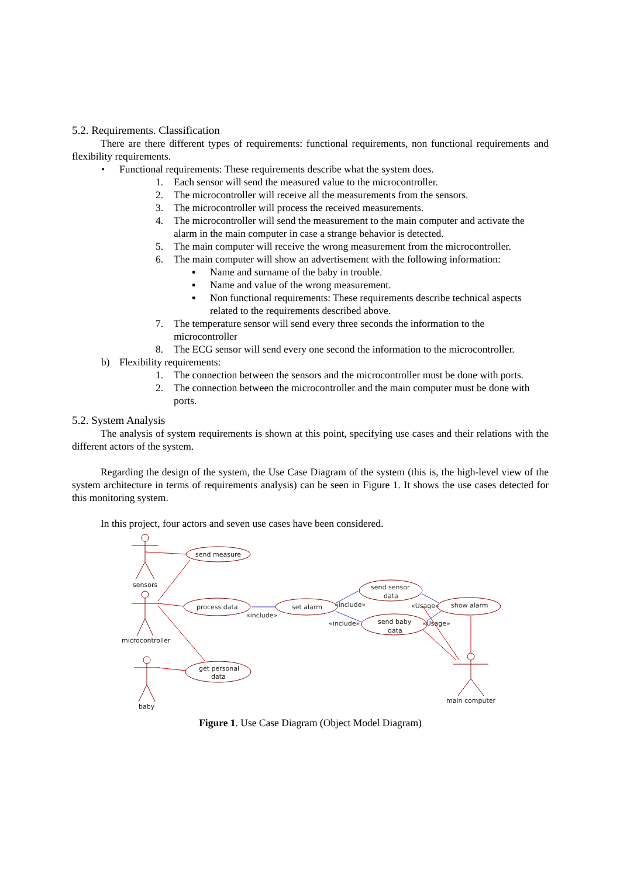5.2. Requirements. Classification
There are there different types of requirements: functional requirements, non functional requirements and flexibility requirements.
• Functional requirements: These requirements describe what the system does.
1. Each sensor will send the measured value to the microcontroller.
2. The microcontroller will receive all the measurements from the sensors.
3. The microcontroller will process the received measurements.
4. The microcontroller will send the measurement to the main computer and activate the alarm in the main computer in case a strange behavior is detected.
5. The main computer will receive the wrong measurement from the microcontroller.
6. The main computer will show an advertisement with the following information:
▪ Name and surname of the baby in trouble.
▪ Name and value of the wrong measurement.
▪ Non functional requirements: These requirements describe technical aspects related to the requirements described above.
7. The temperature sensor will send every three seconds the information to the microcontroller
8. The ECG sensor will send every one second the information to the microcontroller.
b) Flexibility requirements:
1. The connection between the sensors and the microcontroller must be done with ports.
2. The connection between the microcontroller and the main computer must be done with ports.
5.2. System Analysis
The analysis of system requirements is shown at this point, specifying use cases and their relations with the different actors of the system.
Regarding the design of the system, the Use Case Diagram of the system (this is, the high-level view of the system architecture in terms of requirements analysis) can be seen in Figure 1. It shows the use cases detected for this monitoring system.
In this project, four actors and seven use cases have been considered.
send measure
process data
set alarm
send sensor
data
send baby
data
show alarm
get personal
data
sensors
microcontroller
baby
main computer
«include»
«include»
«include»
«Usage»
«Usage»
Figure 1. Use Case Diagram (Object Model Diagram)